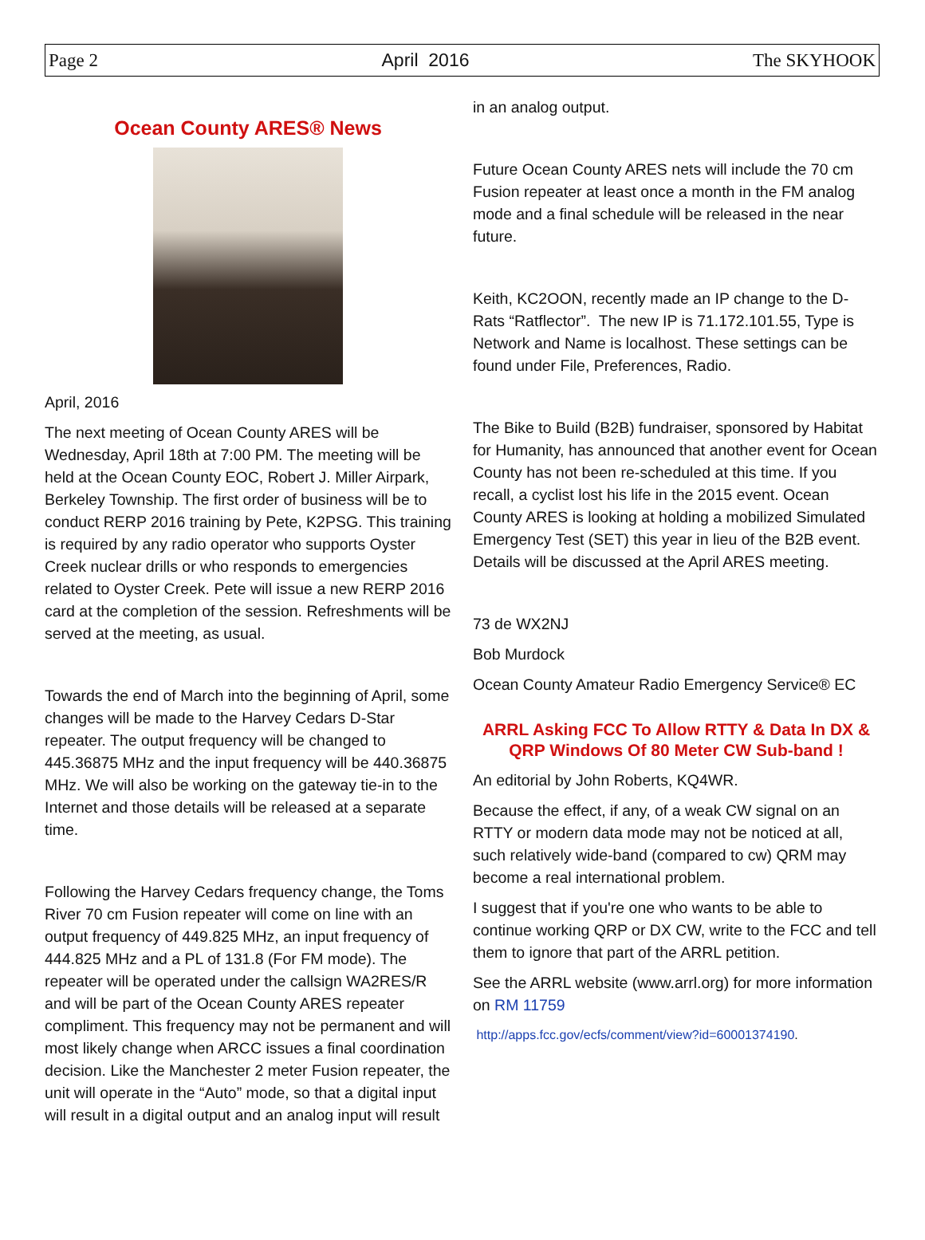Page 2 April 2016 The SKYHOOK
Ocean County ARES® News
April, 2016
The next meeting of Ocean County ARES will be Wednesday, April 18th at 7:00 PM. The meeting will be held at the Ocean County EOC, Robert J. Miller Airpark, Berkeley Township. The first order of business will be to conduct RERP 2016 training by Pete, K2PSG. This training is required by any radio operator who supports Oyster Creek nuclear drills or who responds to emergencies related to Oyster Creek. Pete will issue a new RERP 2016 card at the completion of the session. Refreshments will be served at the meeting, as usual.
Towards the end of March into the beginning of April, some changes will be made to the Harvey Cedars D-Star repeater. The output frequency will be changed to 445.36875 MHz and the input frequency will be 440.36875 MHz. We will also be working on the gateway tie-in to the Internet and those details will be released at a separate time.
Following the Harvey Cedars frequency change, the Toms River 70 cm Fusion repeater will come on line with an output frequency of 449.825 MHz, an input frequency of 444.825 MHz and a PL of 131.8 (For FM mode). The repeater will be operated under the callsign WA2RES/R and will be part of the Ocean County ARES repeater compliment. This frequency may not be permanent and will most likely change when ARCC issues a final coordination decision. Like the Manchester 2 meter Fusion repeater, the unit will operate in the “Auto” mode, so that a digital input will result in a digital output and an analog input will result
in an analog output.
Future Ocean County ARES nets will include the 70 cm Fusion repeater at least once a month in the FM analog mode and a final schedule will be released in the near future.
Keith, KC2OON, recently made an IP change to the D-Rats “Ratflector”. The new IP is 71.172.101.55, Type is Network and Name is localhost. These settings can be found under File, Preferences, Radio.
The Bike to Build (B2B) fundraiser, sponsored by Habitat for Humanity, has announced that another event for Ocean County has not been re-scheduled at this time. If you recall, a cyclist lost his life in the 2015 event. Ocean County ARES is looking at holding a mobilized Simulated Emergency Test (SET) this year in lieu of the B2B event. Details will be discussed at the April ARES meeting.
73 de WX2NJ
Bob Murdock
Ocean County Amateur Radio Emergency Service® EC
ARRL Asking FCC To Allow RTTY & Data In DX & QRP Windows Of 80 Meter CW Sub-band !
An editorial by John Roberts, KQ4WR.
Because the effect, if any, of a weak CW signal on an RTTY or modern data mode may not be noticed at all, such relatively wide-band (compared to cw) QRM may become a real international problem.
I suggest that if you're one who wants to be able to continue working QRP or DX CW, write to the FCC and tell them to ignore that part of the ARRL petition.
See the ARRL website (www.arrl.org) for more information on RM 11759
http://apps.fcc.gov/ecfs/comment/view?id=60001374190.